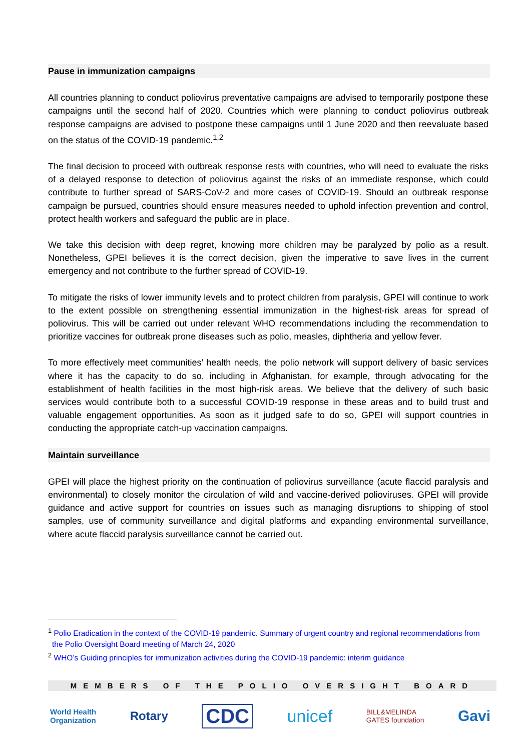Pause in immunization campaigns
All countries planning to conduct poliovirus preventative campaigns are advised to temporarily postpone these campaigns until the second half of 2020. Countries which were planning to conduct poliovirus outbreak response campaigns are advised to postpone these campaigns until 1 June 2020 and then reevaluate based on the status of the COVID-19 pandemic.<sup>1,2</sup>
The final decision to proceed with outbreak response rests with countries, who will need to evaluate the risks of a delayed response to detection of poliovirus against the risks of an immediate response, which could contribute to further spread of SARS-CoV-2 and more cases of COVID-19. Should an outbreak response campaign be pursued, countries should ensure measures needed to uphold infection prevention and control, protect health workers and safeguard the public are in place.
We take this decision with deep regret, knowing more children may be paralyzed by polio as a result. Nonetheless, GPEI believes it is the correct decision, given the imperative to save lives in the current emergency and not contribute to the further spread of COVID-19.
To mitigate the risks of lower immunity levels and to protect children from paralysis, GPEI will continue to work to the extent possible on strengthening essential immunization in the highest-risk areas for spread of poliovirus. This will be carried out under relevant WHO recommendations including the recommendation to prioritize vaccines for outbreak prone diseases such as polio, measles, diphtheria and yellow fever.
To more effectively meet communities’ health needs, the polio network will support delivery of basic services where it has the capacity to do so, including in Afghanistan, for example, through advocating for the establishment of health facilities in the most high-risk areas. We believe that the delivery of such basic services would contribute both to a successful COVID-19 response in these areas and to build trust and valuable engagement opportunities. As soon as it judged safe to do so, GPEI will support countries in conducting the appropriate catch-up vaccination campaigns.
Maintain surveillance
GPEI will place the highest priority on the continuation of poliovirus surveillance (acute flaccid paralysis and environmental) to closely monitor the circulation of wild and vaccine-derived polioviruses. GPEI will provide guidance and active support for countries on issues such as managing disruptions to shipping of stool samples, use of community surveillance and digital platforms and expanding environmental surveillance, where acute flaccid paralysis surveillance cannot be carried out.
<sup>1</sup> Polio Eradication in the context of the COVID-19 pandemic. Summary of urgent country and regional recommendations from the Polio Oversight Board meeting of March 24, 2020
<sup>2</sup> WHO’s Guiding principles for immunization activities during the COVID-19 pandemic: interim guidance
MEMBERS OF THE POLIO OVERSIGHT BOARD
World Health
Organization Rotary CDC unicef BILL&MELINDA
GATES foundation Gavi